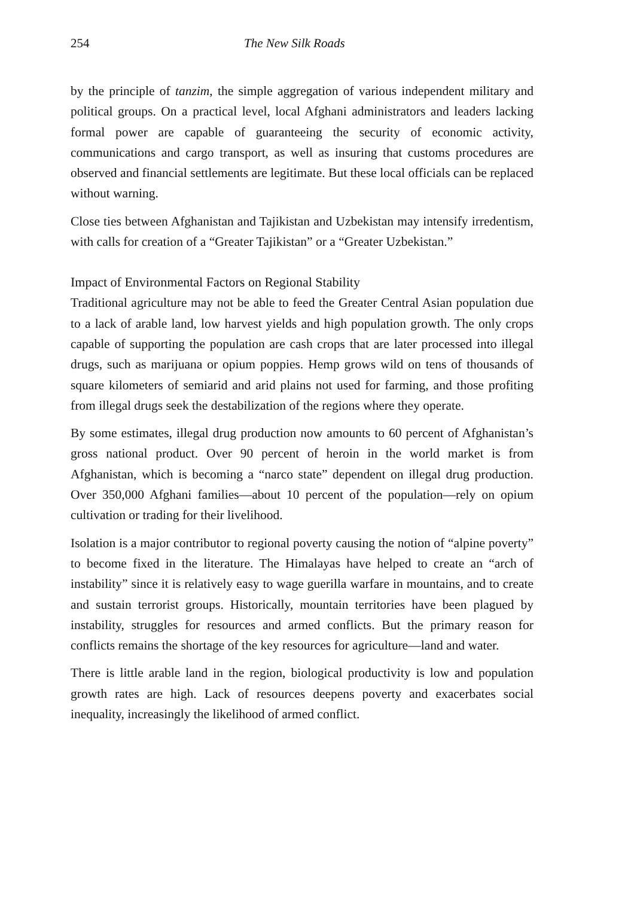254 The New Silk Roads
by the principle of tanzim, the simple aggregation of various independent military and political groups. On a practical level, local Afghani administrators and leaders lacking formal power are capable of guaranteeing the security of economic activity, communications and cargo transport, as well as insuring that customs procedures are observed and financial settlements are legitimate. But these local officials can be replaced without warning.
Close ties between Afghanistan and Tajikistan and Uzbekistan may intensify irredentism, with calls for creation of a “Greater Tajikistan” or a “Greater Uzbekistan.”
Impact of Environmental Factors on Regional Stability
Traditional agriculture may not be able to feed the Greater Central Asian population due to a lack of arable land, low harvest yields and high population growth. The only crops capable of supporting the population are cash crops that are later processed into illegal drugs, such as marijuana or opium poppies. Hemp grows wild on tens of thousands of square kilometers of semiarid and arid plains not used for farming, and those profiting from illegal drugs seek the destabilization of the regions where they operate.
By some estimates, illegal drug production now amounts to 60 percent of Afghanistan’s gross national product. Over 90 percent of heroin in the world market is from Afghanistan, which is becoming a “narco state” dependent on illegal drug production. Over 350,000 Afghani families—about 10 percent of the population—rely on opium cultivation or trading for their livelihood.
Isolation is a major contributor to regional poverty causing the notion of “alpine poverty” to become fixed in the literature. The Himalayas have helped to create an “arch of instability” since it is relatively easy to wage guerilla warfare in mountains, and to create and sustain terrorist groups. Historically, mountain territories have been plagued by instability, struggles for resources and armed conflicts. But the primary reason for conflicts remains the shortage of the key resources for agriculture—land and water.
There is little arable land in the region, biological productivity is low and population growth rates are high. Lack of resources deepens poverty and exacerbates social inequality, increasingly the likelihood of armed conflict.